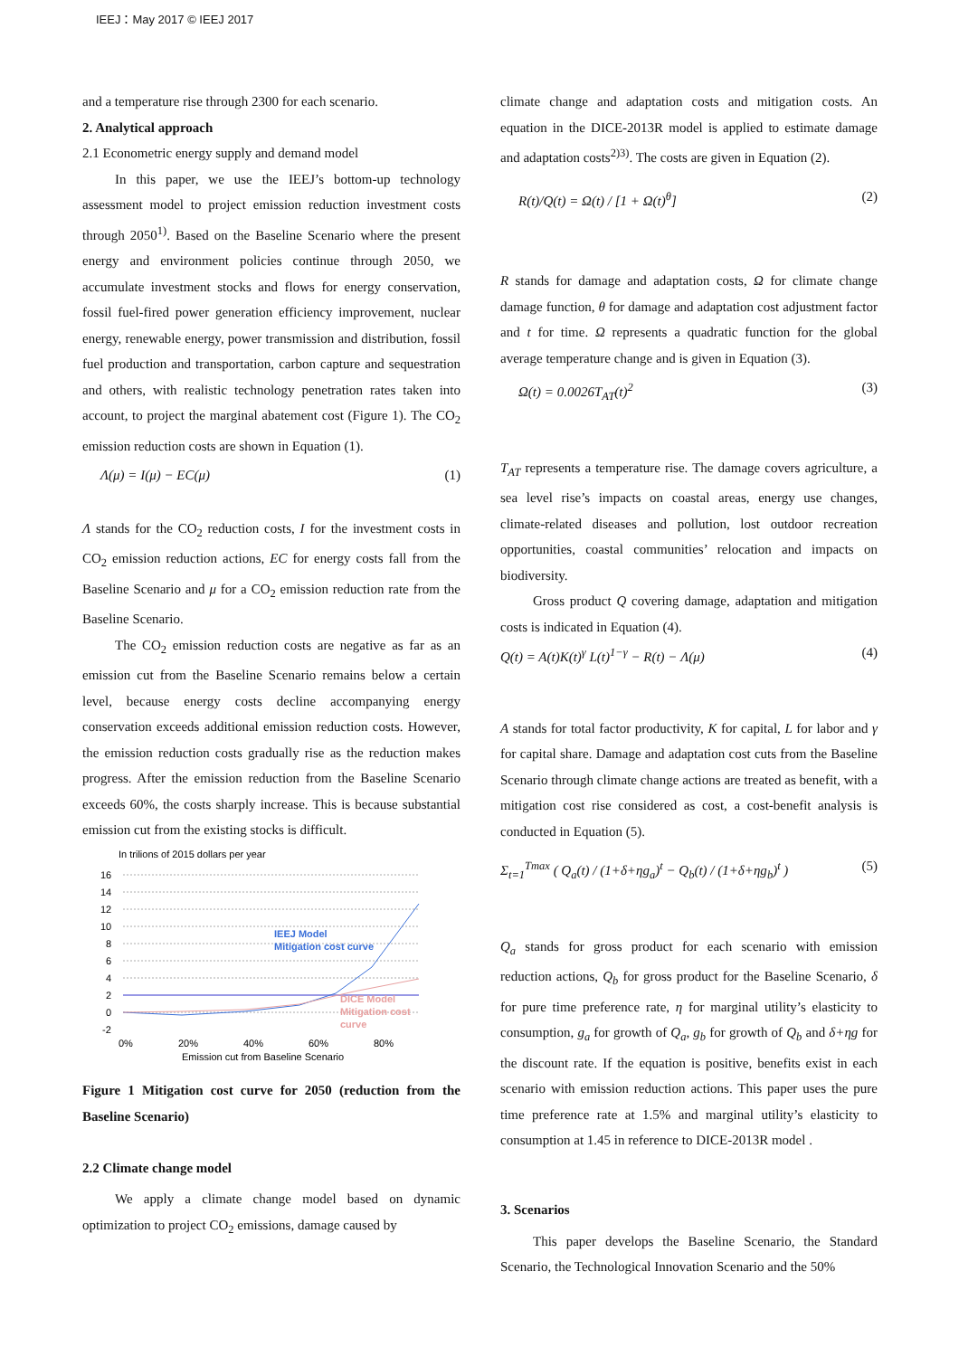IEEJ：May 2017 © IEEJ 2017
and a temperature rise through 2300 for each scenario.
2. Analytical approach
2.1 Econometric energy supply and demand model
In this paper, we use the IEEJ’s bottom-up technology assessment model to project emission reduction investment costs through 2050<sup>1)</sup>. Based on the Baseline Scenario where the present energy and environment policies continue through 2050, we accumulate investment stocks and flows for energy conservation, fossil fuel-fired power generation efficiency improvement, nuclear energy, renewable energy, power transmission and distribution, fossil fuel production and transportation, carbon capture and sequestration and others, with realistic technology penetration rates taken into account, to project the marginal abatement cost (Figure 1). The CO<sub>2</sub> emission reduction costs are shown in Equation (1).
Λ(μ) = I(μ) − EC(μ) (1)
Λ stands for the CO<sub>2</sub> reduction costs, I for the investment costs in CO<sub>2</sub> emission reduction actions, EC for energy costs fall from the Baseline Scenario and μ for a CO<sub>2</sub> emission reduction rate from the Baseline Scenario.
The CO<sub>2</sub> emission reduction costs are negative as far as an emission cut from the Baseline Scenario remains below a certain level, because energy costs decline accompanying energy conservation exceeds additional emission reduction costs. However, the emission reduction costs gradually rise as the reduction makes progress. After the emission reduction from the Baseline Scenario exceeds 60%, the costs sharply increase. This is because substantial emission cut from the existing stocks is difficult.
In trilions of 2015 dollars per year
16
14
12
10
8
6
4
2
0
-2
0%
20%
40%
60%
80%
Emission cut from Baseline Scenario
IEEJ Model
Mitigation cost curve
DICE Model
Mitigation cost
curve
Figure 1 Mitigation cost curve for 2050 (reduction from the Baseline Scenario)
2.2 Climate change model
We apply a climate change model based on dynamic optimization to project CO<sub>2</sub> emissions, damage caused by
climate change and adaptation costs and mitigation costs. An equation in the DICE-2013R model is applied to estimate damage and adaptation costs<sup>2)3)</sup>. The costs are given in Equation (2).
R(t)/Q(t) = Ω(t) / [1 + Ω(t)<sup>θ</sup>] (2)
R stands for damage and adaptation costs, Ω for climate change damage function, θ for damage and adaptation cost adjustment factor and t for time. Ω represents a quadratic function for the global average temperature change and is given in Equation (3).
Ω(t) = 0.0026T<sub>AT</sub>(t)<sup>2</sup> (3)
T<sub>AT</sub> represents a temperature rise. The damage covers agriculture, a sea level rise’s impacts on coastal areas, energy use changes, climate-related diseases and pollution, lost outdoor recreation opportunities, coastal communities’ relocation and impacts on biodiversity.
Gross product Q covering damage, adaptation and mitigation costs is indicated in Equation (4).
Q(t) = A(t)K(t)<sup>γ</sup> L(t)<sup>1−γ</sup> − R(t) − Λ(μ) (4)
A stands for total factor productivity, K for capital, L for labor and γ for capital share. Damage and adaptation cost cuts from the Baseline Scenario through climate change actions are treated as benefit, with a mitigation cost rise considered as cost, a cost-benefit analysis is conducted in Equation (5).
Σ<sub>t=1</sub><sup>Tmax</sup> ( Q<sub>a</sub>(t) / (1+δ+ηg<sub>a</sub>)<sup>t</sup> − Q<sub>b</sub>(t) / (1+δ+ηg<sub>b</sub>)<sup>t</sup> ) (5)
Q<sub>a</sub> stands for gross product for each scenario with emission reduction actions, Q<sub>b</sub> for gross product for the Baseline Scenario, δ for pure time preference rate, η for marginal utility’s elasticity to consumption, g<sub>a</sub> for growth of Q<sub>a</sub>, g<sub>b</sub> for growth of Q<sub>b</sub> and δ+ηg for the discount rate. If the equation is positive, benefits exist in each scenario with emission reduction actions. This paper uses the pure time preference rate at 1.5% and marginal utility’s elasticity to consumption at 1.45 in reference to DICE-2013R model .
3. Scenarios
This paper develops the Baseline Scenario, the Standard Scenario, the Technological Innovation Scenario and the 50%